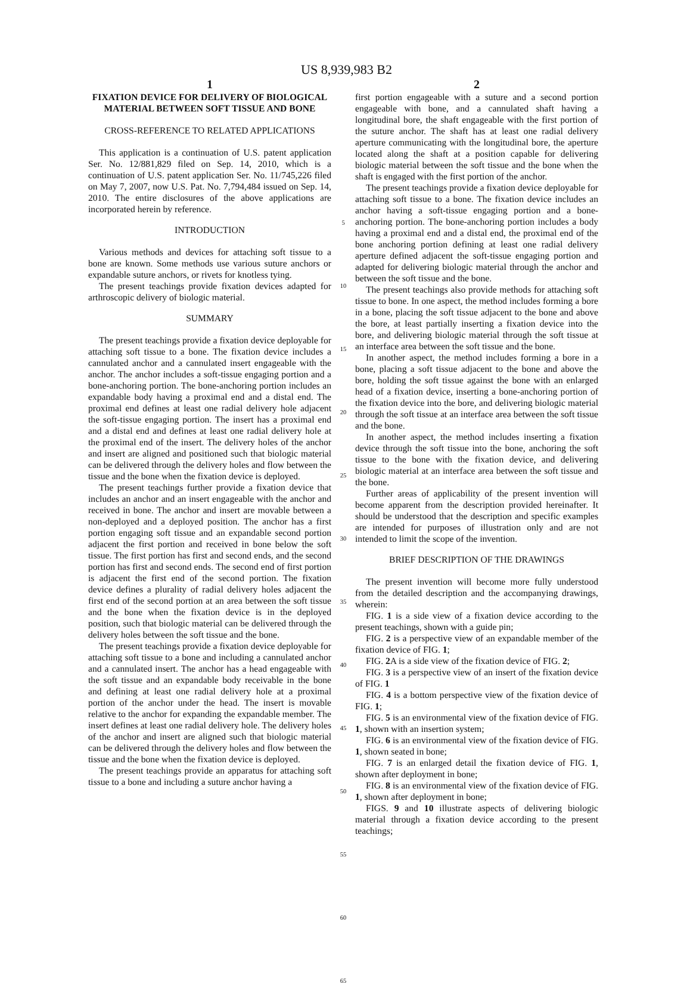US 8,939,983 B2
1
FIXATION DEVICE FOR DELIVERY OF BIOLOGICAL MATERIAL BETWEEN SOFT TISSUE AND BONE
CROSS-REFERENCE TO RELATED APPLICATIONS
This application is a continuation of U.S. patent application Ser. No. 12/881,829 filed on Sep. 14, 2010, which is a continuation of U.S. patent application Ser. No. 11/745,226 filed on May 7, 2007, now U.S. Pat. No. 7,794,484 issued on Sep. 14, 2010. The entire disclosures of the above applications are incorporated herein by reference.
INTRODUCTION
Various methods and devices for attaching soft tissue to a bone are known. Some methods use various suture anchors or expandable suture anchors, or rivets for knotless tying.
The present teachings provide fixation devices adapted for arthroscopic delivery of biologic material.
SUMMARY
The present teachings provide a fixation device deployable for attaching soft tissue to a bone. The fixation device includes a cannulated anchor and a cannulated insert engageable with the anchor. The anchor includes a soft-tissue engaging portion and a bone-anchoring portion. The bone-anchoring portion includes an expandable body having a proximal end and a distal end. The proximal end defines at least one radial delivery hole adjacent the soft-tissue engaging portion. The insert has a proximal end and a distal end and defines at least one radial delivery hole at the proximal end of the insert. The delivery holes of the anchor and insert are aligned and positioned such that biologic material can be delivered through the delivery holes and flow between the tissue and the bone when the fixation device is deployed.
The present teachings further provide a fixation device that includes an anchor and an insert engageable with the anchor and received in bone. The anchor and insert are movable between a non-deployed and a deployed position. The anchor has a first portion engaging soft tissue and an expandable second portion adjacent the first portion and received in bone below the soft tissue. The first portion has first and second ends, and the second portion has first and second ends. The second end of first portion is adjacent the first end of the second portion. The fixation device defines a plurality of radial delivery holes adjacent the first end of the second portion at an area between the soft tissue and the bone when the fixation device is in the deployed position, such that biologic material can be delivered through the delivery holes between the soft tissue and the bone.
The present teachings provide a fixation device deployable for attaching soft tissue to a bone and including a cannulated anchor and a cannulated insert. The anchor has a head engageable with the soft tissue and an expandable body receivable in the bone and defining at least one radial delivery hole at a proximal portion of the anchor under the head. The insert is movable relative to the anchor for expanding the expandable member. The insert defines at least one radial delivery hole. The delivery holes of the anchor and insert are aligned such that biologic material can be delivered through the delivery holes and flow between the tissue and the bone when the fixation device is deployed.
The present teachings provide an apparatus for attaching soft tissue to a bone and including a suture anchor having a
5
10
15
20
25
30
35
40
45
50
55
60
65
2
first portion engageable with a suture and a second portion engageable with bone, and a cannulated shaft having a longitudinal bore, the shaft engageable with the first portion of the suture anchor. The shaft has at least one radial delivery aperture communicating with the longitudinal bore, the aperture located along the shaft at a position capable for delivering biologic material between the soft tissue and the bone when the shaft is engaged with the first portion of the anchor.
The present teachings provide a fixation device deployable for attaching soft tissue to a bone. The fixation device includes an anchor having a soft-tissue engaging portion and a bone-anchoring portion. The bone-anchoring portion includes a body having a proximal end and a distal end, the proximal end of the bone anchoring portion defining at least one radial delivery aperture defined adjacent the soft-tissue engaging portion and adapted for delivering biologic material through the anchor and between the soft tissue and the bone.
The present teachings also provide methods for attaching soft tissue to bone. In one aspect, the method includes forming a bore in a bone, placing the soft tissue adjacent to the bone and above the bore, at least partially inserting a fixation device into the bore, and delivering biologic material through the soft tissue at an interface area between the soft tissue and the bone.
In another aspect, the method includes forming a bore in a bone, placing a soft tissue adjacent to the bone and above the bore, holding the soft tissue against the bone with an enlarged head of a fixation device, inserting a bone-anchoring portion of the fixation device into the bore, and delivering biologic material through the soft tissue at an interface area between the soft tissue and the bone.
In another aspect, the method includes inserting a fixation device through the soft tissue into the bone, anchoring the soft tissue to the bone with the fixation device, and delivering biologic material at an interface area between the soft tissue and the bone.
Further areas of applicability of the present invention will become apparent from the description provided hereinafter. It should be understood that the description and specific examples are intended for purposes of illustration only and are not intended to limit the scope of the invention.
BRIEF DESCRIPTION OF THE DRAWINGS
The present invention will become more fully understood from the detailed description and the accompanying drawings, wherein:
FIG. 1 is a side view of a fixation device according to the present teachings, shown with a guide pin;
FIG. 2 is a perspective view of an expandable member of the fixation device of FIG. 1;
FIG. 2 A is a side view of the fixation device of FIG. 2;
FIG. 3 is a perspective view of an insert of the fixation device of FIG. 1
FIG. 4 is a bottom perspective view of the fixation device of FIG. 1;
FIG. 5 is an environmental view of the fixation device of FIG. 1, shown with an insertion system;
FIG. 6 is an environmental view of the fixation device of FIG. 1, shown seated in bone;
FIG. 7 is an enlarged detail the fixation device of FIG. 1, shown after deployment in bone;
FIG. 8 is an environmental view of the fixation device of FIG. 1, shown after deployment in bone;
FIGS. 9 and 10 illustrate aspects of delivering biologic material through a fixation device according to the present teachings;